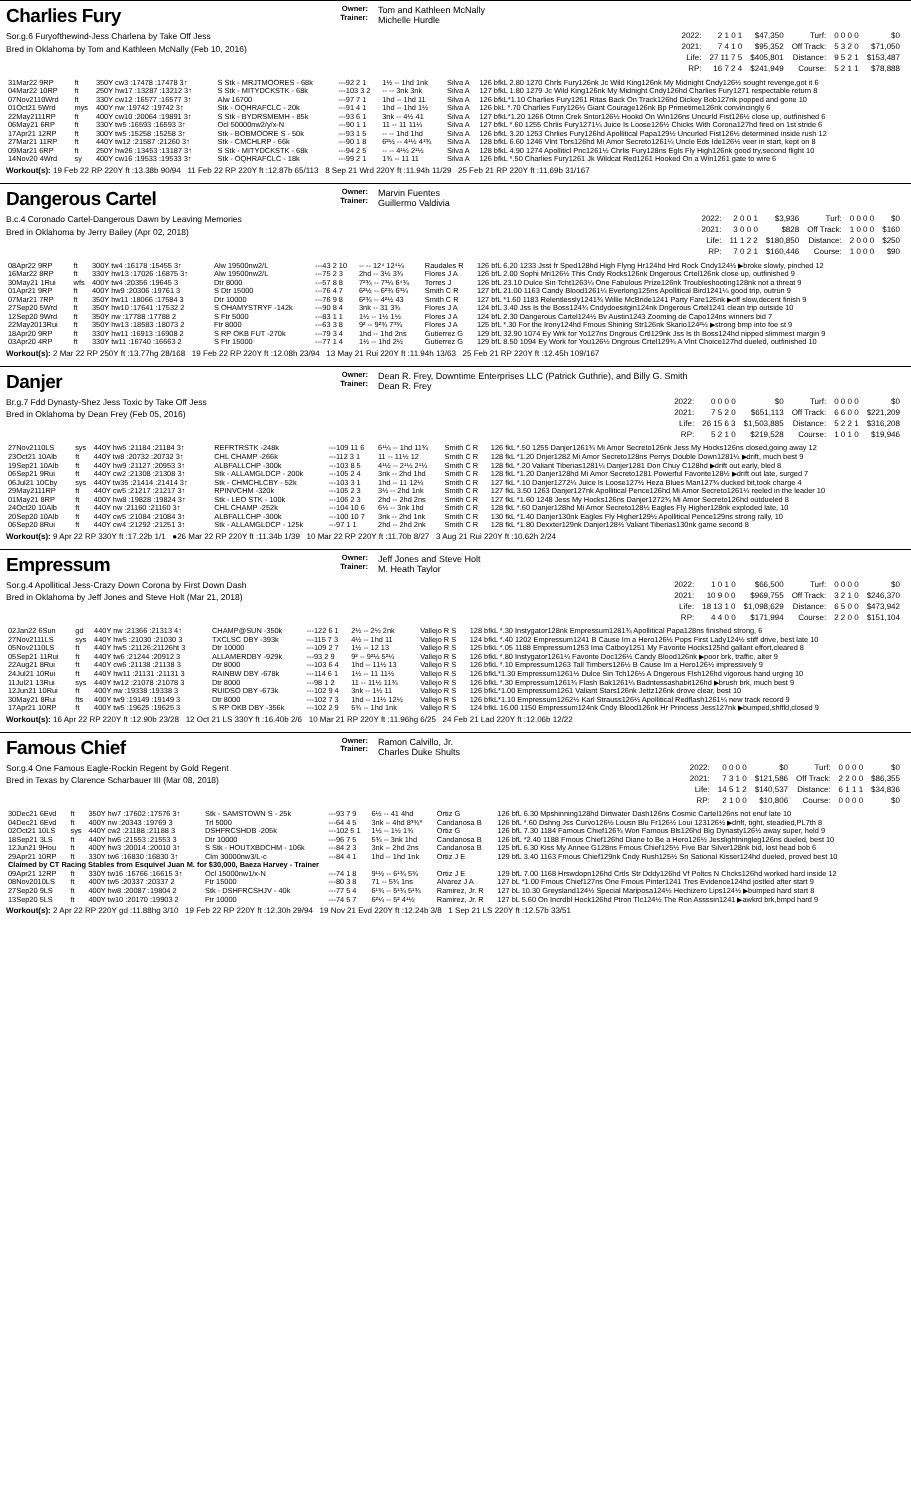Charlies Fury
Owner:
Trainer:
Tom and Kathleen McNally
Michelle Hurdle
Sor.g.6 Furyofthewind-Jess Charlena by Take Off Jess
Bred in Oklahoma by Tom and Kathleen McNally (Feb 10, 2016)
| 2022: | 2 1 0 1 | $47,350 | Turf: | 0 0 0 0 | $0 |
| 2021: | 7 4 1 0 | $95,352 | Off Track: | 5 3 2 0 | $71,050 |
| Life: | 27 11 7 5 | $405,801 | Distance: | 9 5 2 1 | $153,487 |
| RP: | 16 7 2 4 | $241,949 | Course: | 5 2 1 1 | $78,888 |
| 31Mar22 9RP | ft | 350Y cw3 :17478 :17478 3↑ | S Stk - MRJTMOORES - 68k | ---92 2 1 | 1½ -- 1hd 1nk | Silva A | 126 bfkL 2.80 1270 Chrls Fury126nk Jc Wild King126nk My Midnight Cndy126½ sought revenge,got it 6 |
| 04Mar22 10RP | ft | 250Y hw17 :13287 :13212 3↑ | S Stk - MITYDCKSTK - 68k | ---103 3 2 | -- -- 3nk 3nk | Silva A | 127 bfkL 1.80 1279 Jc Wild King126nk My Midnight Cndy126hd Charlies Fury1271 respectable return 8 |
| 07Nov2110Wrd | ft | 330Y cw12 :16577 :16577 3↑ | Alw 16700 | ---97 7 1 | 1hd -- 1hd 11 | Silva A | 126 bfkL*1.10 Charlies Fury1261 Ritas Back On Track126hd Dickey Bob127nk popped and gone 10 |
| 01Oct21 5Wrd | mys | 400Y nw :19742 :19742 3↑ | Stk - OQHRAFCLC - 20k | ---91 4 1 | 1hd -- 1hd 1½ | Silva A | 126 bkL *.70 Charlies Fury126½ Giant Courage126nk Bp Primetime126nk convincingly 6 |
| 22May2111RP | ft | 400Y cw10 :20064 :19891 3↑ | S Stk - BYDRSMEMH - 85k | ---93 6 1 | 3nk -- 4½ 41 | Silva A | 127 bfkL*1.20 1266 Otmn Crek Sntor126½ Hookd On Win126ns Uncurld Fist126½ close up, outfinished 6 |
| 06May21 6RP | ft | 330Y tw5 :16593 :16593 3↑ | Ocl 50000nw2/y/x-N | ---90 1 1 | 11 -- 11 11¼ | Silva A | 127 bfkL *.60 1255 Chrlis Fury1271¼ Juice Is Loose126½ Chicks With Corona127hd fired on 1st stride 6 |
| 17Apr21 12RP | ft | 300Y tw5 :15258 :15258 3↑ | Stk - BOBMOORE S - 50k | ---93 1 5 | -- -- 1hd 1hd | Silva A | 126 bfkL 3.20 1253 Chrlies Fury126hd Apollitical Papa129½ Uncurled Fist126½ determined inside rush 12 |
| 27Mar21 11RP | ft | 440Y tw12 :21587 :21260 3↑ | Stk - CMCHLRP - 66k | ---90 1 8 | 6²½ -- 4¹½ 4¹¾ | Silva A | 128 bfkL 6.60 1246 Vlnt Tbrs126hd Mi Amor Secreto1261¼ Uncle Eds Ide126½ veer in start, kept on 8 |
| 09Mar21 6RP | ft | 250Y hw26 :13453 :13187 3↑ | S Stk - MITYDCKSTK - 68k | ---94 2 5 | -- -- 4¹½ 2¹½ | Silva A | 128 bfkL 4.90 1274 Apolliticl Pnc1261½ Chrlis Fury128ns Egls Fly High126nk good try,second flight 10 |
| 14Nov20 4Wrd | sy | 400Y cw16 :19533 :19533 3↑ | Stk - OQHRAFCLC - 18k | ---99 2 1 | 1¾ -- 11 11 | Silva A | 126 bfkL *.50 Charlies Fury1261 Jk Wildcat Red1261 Hooked On a Win1261 gate to wire 6 |
Workout(s): 19 Feb 22 RP 220Y ft :13.38b 90/94 11 Feb 22 RP 220Y ft :12.87b 65/113 8 Sep 21 Wrd 220Y ft :11.94h 11/29 25 Feb 21 RP 220Y ft :11.69b 31/167
Dangerous Cartel
Owner:
Trainer:
Marvin Fuentes
Guillermo Valdivia
B.c.4 Coronado Cartel-Dangerous Dawn by Leaving Memories
Bred in Oklahoma by Jerry Bailey (Apr 02, 2018)
| 2022: | 2 0 0 1 | $3,936 | Turf: | 0 0 0 0 | $0 |
| 2021: | 3 0 0 0 | $828 | Off Track: | 1 0 0 0 | $160 |
| Life: | 11 1 2 2 | $180,850 | Distance: | 2 0 0 0 | $250 |
| RP: | 7 0 2 1 | $160,446 | Course: | 1 0 0 0 | $90 |
| 08Apr22 9RP | ft | 300Y tw4 :16178 :15455 3↑ | Alw 19500nw2/L | ---43 2 10 | -- -- 12⁴ 12⁴¼ | Raudales R | 126 bfL 6.20 1233 Jsst fr Sped128hd High Flyng Hr124hd Hrd Rock Cndy124½ ▶broke slowly, pinched 12 |
| 16Mar22 8RP | ft | 330Y hw13 :17026 :16875 3↑ | Alw 19500nw2/L | ---75 2 3 | 2hd -- 3½ 3¾ | Flores J A | 126 bfL 2.00 Sophi Mri126½ This Cndy Rocks126nk Dngerous Crtel126nk close up, outfinished 9 |
| 30May21 1Rui | wfs | 400Y tw4 :20356 :19645 3 | Dtr 8000 | ---57 8 8 | 7²¾ -- 7³¼ 6⁴¾ | Torres J | 126 bfL 23.10 Dulce Sin Tcht1263¼ One Fabulous Prize126nk Troubleshooting128nk not a threat 9 |
| 01Apr21 9RP | ft | 400Y hw9 :20306 :19761 3 | S Dtr 15000 | ---76 4 7 | 6²½ -- 6²¾ 6³¼ | Smith C R | 127 bfL 21.00 1163 Candy Blood1261¼ Everlong125ns Apollitical Bird1241¼ good trip, outrun 9 |
| 07Mar21 7RP | ft | 350Y hw11 :18066 :17584 3 | Dtr 10000 | ---76 9 8 | 6²¾ -- 4²½ 43 | Smith C R | 127 bfL *1.60 1183 Relentlessly1241¾ Willie McBride1241 Party Fare125nk ▶off slow,decent finish 9 |
| 27Sep20 5Wrd | ft | 350Y hw10 :17641 :17532 2 | S OHAMYSTRYF -142k | ---90 8 4 | 3nk -- 31 3¾ | Flores J A | 124 bfL 3.40 Jss Is the Boss124¾ Cndydoesitgin124nk Dngerous Crtel1241 clean trip outside 10 |
| 12Sep20 9Wrd | ft | 350Y nw :17788 :17788 2 | S Ftr 5000 | ---83 1 1 | 1½ -- 1½ 1½ | Flores J A | 124 bfL 2.30 Dangerous Cartel124½ Bv Austin1243 Zooming de Capo124ns winners bid 7 |
| 22May2013Rui | ft | 350Y hw13 :18583 :18073 2 | Ftr 8000 | ---63 3 8 | 9² -- 9²¾ 7³¾ | Flores J A | 125 bfL *.30 For the Irony124hd Fmous Shining Str126nk Skario124²½ ▶strong bmp into foe st 9 |
| 18Apr20 9RP | ft | 330Y hw11 :16913 :16908 2 | S RP OKB FUT -270k | ---79 3 4 | 1hd -- 1hd 2ns | Gutierrez G | 129 bfL 32.90 1074 Ey Wrk for Yo127ns Dngrous Crtl129nk Jss Is th Boss124hd nipped slimmest margin 9 |
| 03Apr20 4RP | ft | 330Y tw11 :16740 :16663 2 | S Ftr 15000 | ---77 1 4 | 1½ -- 1hd 2½ | Gutierrez G | 129 bfL 8.50 1094 Ey Work for You126½ Dngrous Crtel129¾ A Vlnt Choice127hd dueled, outfinished 10 |
Workout(s): 2 Mar 22 RP 250Y ft :13.77hg 28/168 19 Feb 22 RP 220Y ft :12.08h 23/94 13 May 21 Rui 220Y ft :11.94h 13/63 25 Feb 21 RP 220Y ft :12.45h 109/167
Danjer
Owner:
Trainer:
Dean R. Frey, Downtime Enterprises LLC (Patrick Guthrie), and Billy G. Smith
Dean R. Frey
Br.g.7 Fdd Dynasty-Shez Jess Toxic by Take Off Jess
Bred in Oklahoma by Dean Frey (Feb 05, 2016)
| 2022: | 0 0 0 0 | $0 | Turf: | 0 0 0 0 | $0 |
| 2021: | 7 5 2 0 | $651,113 | Off Track: | 6 6 0 0 | $221,209 |
| Life: | 26 15 6 3 | $1,503,885 | Distance: | 5 2 2 1 | $316,208 |
| RP: | 5 2 1 0 | $219,528 | Course: | 1 0 1 0 | $19,946 |
| 27Nov2110LS | sys | 440Y hw5 :21184 :21184 3↑ | REFRTRSTK -248k | ---109 11 6 | 6¹¼ -- 1hd 11¾ | Smith C R | 126 fkL *.50 1255 Danjer1261¾ Mi Amor Secreto126nk Jess My Hocks126ns closed,going away 12 |
| 23Oct21 10Alb | ft | 440Y tw8 :20732 :20732 3↑ | CHL CHAMP -266k | ---112 3 1 | 11 -- 11½ 12 | Smith C R | 128 fkL *1.20 Dnjer1282 Mi Amor Secreto128ns Perrys Double Down1281¼ ▶drift, much best 9 |
| 19Sep21 10Alb | ft | 440Y hw9 :21127 :20953 3↑ | ALBFALLCHP -300k | ---103 8 5 | 4¹½ -- 2¹½ 2¹¼ | Smith C R | 128 fkL *.20 Valiant Tiberias1281¼ Danjer1281 Don Chuy C128hd ▶drift out early, bled 8 |
| 06Sep21 9Rui | ft | 440Y cw2 :21308 :21308 3↑ | Stk - ALLAMGLDCP - 200k | ---105 2 4 | 3nk -- 2hd 1hd | Smith C R | 128 fkL *1.20 Danjer128hd Mi Amor Secreto1281 Powerful Favorite128½ ▶drift out late, surged 7 |
| 06Jul21 10Cby | sys | 440Y tw35 :21414 :21414 3↑ | Stk - CHMCHLCBY - 52k | ---103 3 1 | 1hd -- 11 12¼ | Smith C R | 127 fkL *.10 Danjer1272¼ Juice Is Loose127½ Heza Blues Man127¾ ducked bit,took charge 4 |
| 29May2111RP | ft | 440Y cw5 :21217 :21217 3↑ | RPINVCHM -320k | ---105 2 3 | 3½ -- 2hd 1nk | Smith C R | 127 fkL 3.50 1263 Danjer127nk Apollitical Pence126hd Mi Amor Secreto1261¼ reeled in the leader 10 |
| 01May21 8RP | ft | 400Y hw8 :19828 :19824 3↑ | Stk - LEO STK - 100k | ---106 2 3 | 2hd -- 2hd 2ns | Smith C R | 127 fkL *1.60 1248 Jess My Hocks126ns Danjer1272¾ Mi Amor Secreto126hd outdueled 8 |
| 24Oct20 10Alb | ft | 440Y nw :21160 :21160 3↑ | CHL CHAMP -252k | ---104 10 6 | 6½ -- 3nk 1hd | Smith C R | 128 fkL *.60 Danjer128hd Mi Amor Secreto128½ Eagles Fly Higher128nk exploded late, 10 |
| 20Sep20 10Alb | ft | 440Y cw5 :21084 :21084 3↑ | ALBFALLCHP -300k | ---100 10 7 | 3nk -- 2hd 1nk | Smith C R | 130 fkL *1.40 Danjer130nk Eagles Fly Higher129½ Apollitical Pence129ns strong rally, 10 |
| 06Sep20 8Rui | ft | 440Y cw4 :21292 :21251 3↑ | Stk - ALLAMGLDCP - 125k | ---97 1 1 | 2hd -- 2hd 2nk | Smith C R | 128 fkL *1.80 Dexxter129nk Danjer128½ Valiant Tiberias130nk game second 8 |
Workout(s): 9 Apr 22 RP 330Y ft :17.22b 1/1 ●26 Mar 22 RP 220Y ft :11.34b 1/39 10 Mar 22 RP 220Y ft :11.70b 8/27 3 Aug 21 Rui 220Y ft :10.62h 2/24
Empressum
Owner:
Trainer:
Jeff Jones and Steve Holt
M. Heath Taylor
Sor.g.4 Apollitical Jess-Crazy Down Corona by First Down Dash
Bred in Oklahoma by Jeff Jones and Steve Holt (Mar 21, 2018)
| 2022: | 1 0 1 0 | $66,500 | Turf: | 0 0 0 0 | $0 |
| 2021: | 10 9 0 0 | $969,755 | Off Track: | 3 2 1 0 | $246,370 |
| Life: | 18 13 1 0 | $1,098,629 | Distance: | 6 5 0 0 | $473,942 |
| RP: | 4 4 0 0 | $171,994 | Course: | 2 2 0 0 | $151,104 |
| 02Jan22 6Sun | gd | 440Y nw :21366 :21313 4↑ | CHAMP@SUN -350k | ---122 6 1 | 2½ -- 2½ 2nk | Vallejo R S | 128 bfkL *.30 Instygator128nk Empressum1281¾ Apollitical Papa128ns finished strong, 6 |
| 27Nov2111LS | sys | 440Y hw5 :21030 :21030 3 | TXCLSC DBY -393k | ---115 7 3 | 4½ -- 1hd 11 | Vallejo R S | 124 bfkL *.40 1202 Empressum1241 B Cause Im a Hero126½ Pops First Lady124½ stiff drive, best late 10 |
| 05Nov2110LS | ft | 440Y hw5 :21126:21126ht 3 | Dtr 10000 | ---109 2 7 | 1½ -- 12 13 | Vallejo R S | 125 bfkL *.05 1188 Empressum1253 Ima Catboy1251 My Favorite Hocks125hd gallant effort,cleared 8 |
| 05Sep21 11Rui | ft | 440Y tw6 :21244 :20912 3 | ALLAMERDBY -929k | ---93 2 9 | 9² -- 9²½ 5²¼ | Vallejo R S | 126 bfkL *.80 Instygator1261¼ Favorite Doc126½ Candy Blood126nk ▶poor brk, traffic, alter 9 |
| 22Aug21 8Rui | ft | 440Y cw6 :21138 :21138 3 | Dtr 8000 | ---103 6 4 | 1hd -- 11½ 13 | Vallejo R S | 126 bfkL *.10 Empressum1263 Tall Timbers126½ B Cause Im a Hero126½ impressively 9 |
| 24Jul21 10Rui | ft | 440Y hw11 :21131 :21131 3 | RAINBW DBY -678k | ---114 6 1 | 1½ -- 11 11½ | Vallejo R S | 126 bfkL*1.30 Empressum1261½ Dulce Sin Tch126½ A Dngerous Flsh126hd vigorous hand urging 10 |
| 11Jul21 13Rui | sys | 440Y tw12 :21078 :21078 3 | Dtr 8000 | ---98 1 2 | 11 -- 11½ 11¾ | Vallejo R S | 126 bfkL *.30 Empressum1261¾ Flash Bak1261¼ Badntessashabit126hd ▶brush brk, much best 9 |
| 12Jun21 10Rui | ft | 400Y nw :19338 :19338 3 | RUIDSO DBY -673k | ---102 9 4 | 3nk -- 1½ 11 | Vallejo R S | 126 bfkL*1.00 Empressum1261 Valiant Stars126nk Jettz126nk drove clear, best 10 |
| 30May21 8Rui | fts | 400Y tw9 :19149 :19149 3 | Dtr 8000 | ---102 7 3 | 1hd -- 11½ 12½ | Vallejo R S | 126 bfkL*1.10 Empressum1262½ Karl Strauss126½ Apollitical Redflash1261¼ new track record 9 |
| 17Apr21 10RP | ft | 400Y tw5 :19625 :19625 3 | S RP OKB DBY -356k | ---102 2 9 | 5¾ -- 1hd 1nk | Vallejo R S | 124 bfkL 16.00 1150 Empressum124nk Cndy Blood126nk Hr Princess Jess127nk ▶bumped,shffld,closed 9 |
Workout(s): 16 Apr 22 RP 220Y ft :12.90b 23/28 12 Oct 21 LS 330Y ft :16.40b 2/6 10 Mar 21 RP 220Y ft :11.96hg 6/25 24 Feb 21 Lad 220Y ft :12.06b 12/22
Famous Chief
Owner:
Trainer:
Ramon Calvillo, Jr.
Charles Duke Shults
Sor.g.4 One Famous Eagle-Rockin Regent by Gold Regent
Bred in Texas by Clarence Scharbauer III (Mar 08, 2018)
| 2022: | 0 0 0 0 | $0 | Turf: | 0 0 0 0 | $0 |
| 2021: | 7 3 1 0 | $121,586 | Off Track: | 2 2 0 0 | $86,355 |
| Life: | 14 5 1 2 | $140,537 | Distance: | 6 1 1 1 | $34,836 |
| RP: | 2 1 0 0 | $10,806 | Course: | 0 0 0 0 | $0 |
| 30Dec21 6Evd | ft | 350Y hw7 :17602 :17576 3↑ | Stk - SAMSTOWN S - 25k | ---93 7 9 | 6½ -- 41 4hd | Ortiz G | 126 bfL 6.30 Mpshinning128hd Dirtwater Dash126ns Cosmic Cartel126ns not enuf late 10 |
| 04Dec21 6Evd | ft | 400Y nw :20343 :19769 3 | Trl 5000 | ---64 4 5 | 3nk -- 4hd 8³¾* | Candanosa B | 126 bfL *.60 Dshng Jss Curvo126½ Lousn Blu Fr126½ Loui 123126½ ▶drift, tight, steadied,PL7th 8 |
| 02Oct21 10LS | sys | 440Y cw2 :21188 :21188 3 | DSHFRCSHDB -205k | ---102 5 1 | 1½ -- 1½ 1¾ | Ortiz G | 126 bfL 7.30 1184 Famous Chief126¾ Won Famous Bls126hd Big Dynasty126½ away super, held 9 |
| 18Sep21 3LS | ft | 440Y hw5 :21553 :21553 3 | Dtr 10000 | ---96 7 5 | 5¾ -- 3nk 1hd | Candanosa B | 126 bfL *2.40 1188 Fmous Chief126hd Diane to Be a Hero126½ Jesslightningleg126ns dueled, best 10 |
| 12Jun21 9Hou | ft | 400Y hw3 :20014 :20010 3↑ | S Stk - HOUTXBDCHM - 106k | ---84 2 3 | 3nk -- 2hd 2ns | Candanosa B | 125 bfL 6.30 Kiss My Annee G128ns Fmous Chief125½ Five Bar Silver128nk bid, lost head bob 6 |
| 29Apr21 10RP | ft | 330Y tw6 :16830 :16830 3↑ | Clm 30000nw3/L-c | ---84 4 1 | 1hd -- 1hd 1nk | Ortiz J E | 129 bfL 3.40 1163 Fmous Chief129nk Cndy Rush125½ Sn Sational Kisser124hd dueled, proved best 10 |
| Claimed by CT Racing Stables from Esquivel Juan M. for $30,000, Baeza Harvey - Trainer | | | | | | | |
| 09Apr21 12RP | ft | 330Y tw16 :16766 :16615 3↑ | Ocl 15000nw1/x-N | ---74 1 8 | 9¹½ -- 6¹¾ 5¾ | Ortiz J E | 129 bfL 7.00 1168 Hrswdopn126hd Crtls Str Dddy126hd Vf Poltcs N Chcks126hd worked hard inside 12 |
| 08Nov2010LS | ft | 400Y tw5 :20337 :20337 2 | Ftr 15000 | ---80 3 8 | 71 -- 5¾ 1ns | Alvarez J A | 127 bL *1.00 Fmous Chief127ns One Fmous Pinter1241 Tres Evidence124hd jostled after start 9 |
| 27Sep20 9LS | ft | 400Y hw8 :20087 :19804 2 | Stk - DSHFRCSHJV - 40k | ---77 5 4 | 6¹¾ -- 5¹¾ 5¹¾ | Ramirez, Jr. R | 127 bL 10.30 Greysland124½ Special Mariposa124½ Hechizero Lips124½ ▶bumped hard start 8 |
| 13Sep20 5LS | ft | 400Y tw10 :20170 :19903 2 | Ftr 10000 | ---74 5 7 | 6²¼ -- 5² 4¹½ | Ramirez, Jr. R | 127 bL 5.60 On Incrdbl Hock126hd Ptron Tlc124½ The Ron Assssin1241 ▶awkrd brk,bmpd hard 9 |
Workout(s): 2 Apr 22 RP 220Y gd :11.88hg 3/10 19 Feb 22 RP 220Y ft :12.30h 29/94 19 Nov 21 Evd 220Y ft :12.24b 3/8 1 Sep 21 LS 220Y ft :12.57b 33/51